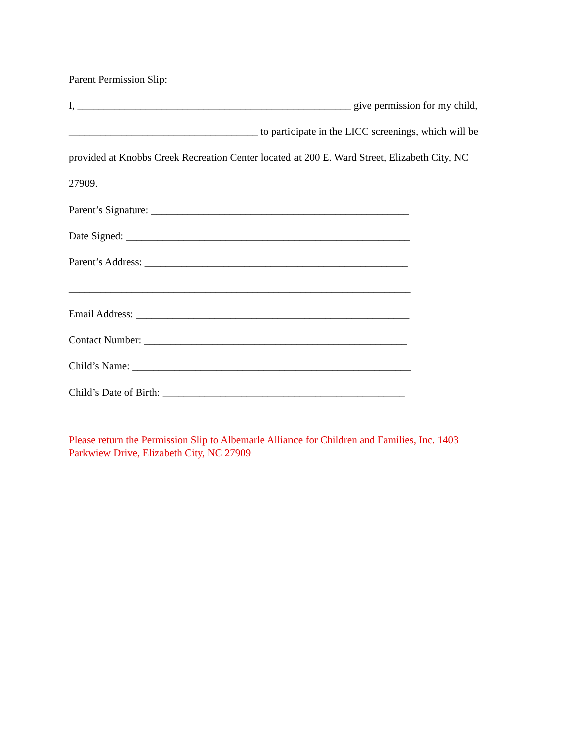Parent Permission Slip:
I, ____________________________________________________ give permission for my child,
____________________________________ to participate in the LICC screenings, which will be
provided at Knobbs Creek Recreation Center located at 200 E. Ward Street, Elizabeth City, NC
27909.
Parent’s Signature: _________________________________________________
Date Signed: ______________________________________________________
Parent’s Address: __________________________________________________
_________________________________________________________________
Email Address: ____________________________________________________
Contact Number: __________________________________________________
Child’s Name: _____________________________________________________
Child’s Date of Birth: ______________________________________________
Please return the Permission Slip to Albemarle Alliance for Children and Families, Inc. 1403 Parkwiew Drive, Elizabeth City, NC 27909